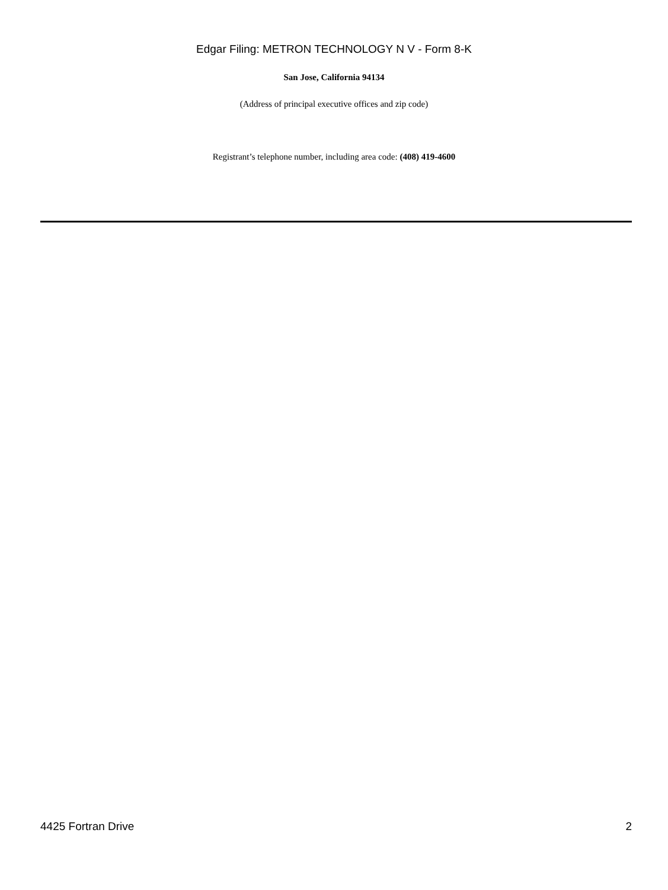Edgar Filing: METRON TECHNOLOGY N V - Form 8-K
San Jose, California 94134
(Address of principal executive offices and zip code)
Registrant’s telephone number, including area code: (408) 419-4600
4425 Fortran Drive 2